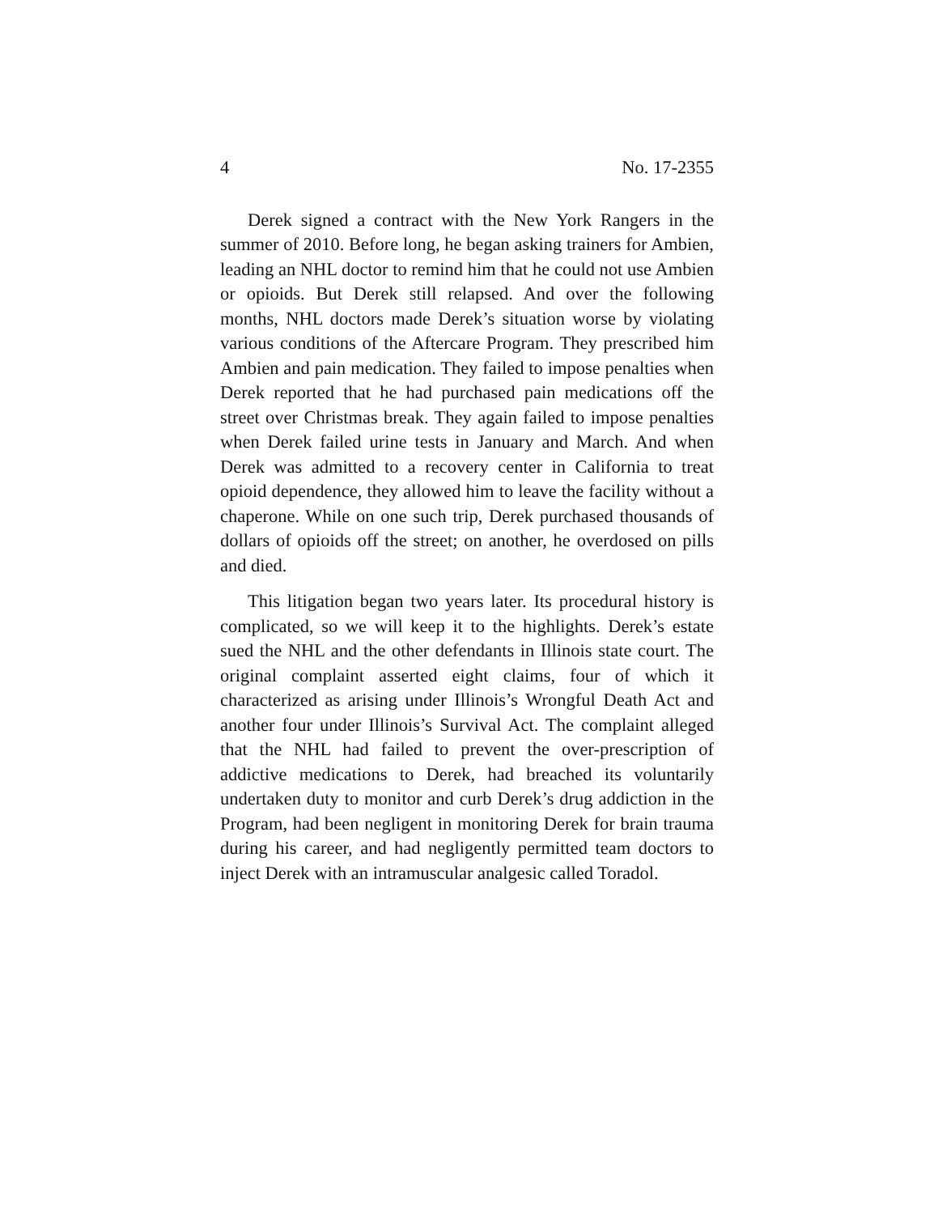4 No. 17-2355
Derek signed a contract with the New York Rangers in the summer of 2010. Before long, he began asking trainers for Ambien, leading an NHL doctor to remind him that he could not use Ambien or opioids. But Derek still relapsed. And over the following months, NHL doctors made Derek’s situation worse by violating various conditions of the Aftercare Program. They prescribed him Ambien and pain medication. They failed to impose penalties when Derek reported that he had purchased pain medications off the street over Christmas break. They again failed to impose penalties when Derek failed urine tests in January and March. And when Derek was admitted to a recovery center in California to treat opioid dependence, they allowed him to leave the facility without a chaperone. While on one such trip, Derek purchased thousands of dollars of opioids off the street; on another, he overdosed on pills and died.
This litigation began two years later. Its procedural history is complicated, so we will keep it to the highlights. Derek’s estate sued the NHL and the other defendants in Illinois state court. The original complaint asserted eight claims, four of which it characterized as arising under Illinois’s Wrongful Death Act and another four under Illinois’s Survival Act. The complaint alleged that the NHL had failed to prevent the over-prescription of addictive medications to Derek, had breached its voluntarily undertaken duty to monitor and curb Derek’s drug addiction in the Program, had been negligent in monitoring Derek for brain trauma during his career, and had negligently permitted team doctors to inject Derek with an intramuscular analgesic called Toradol.